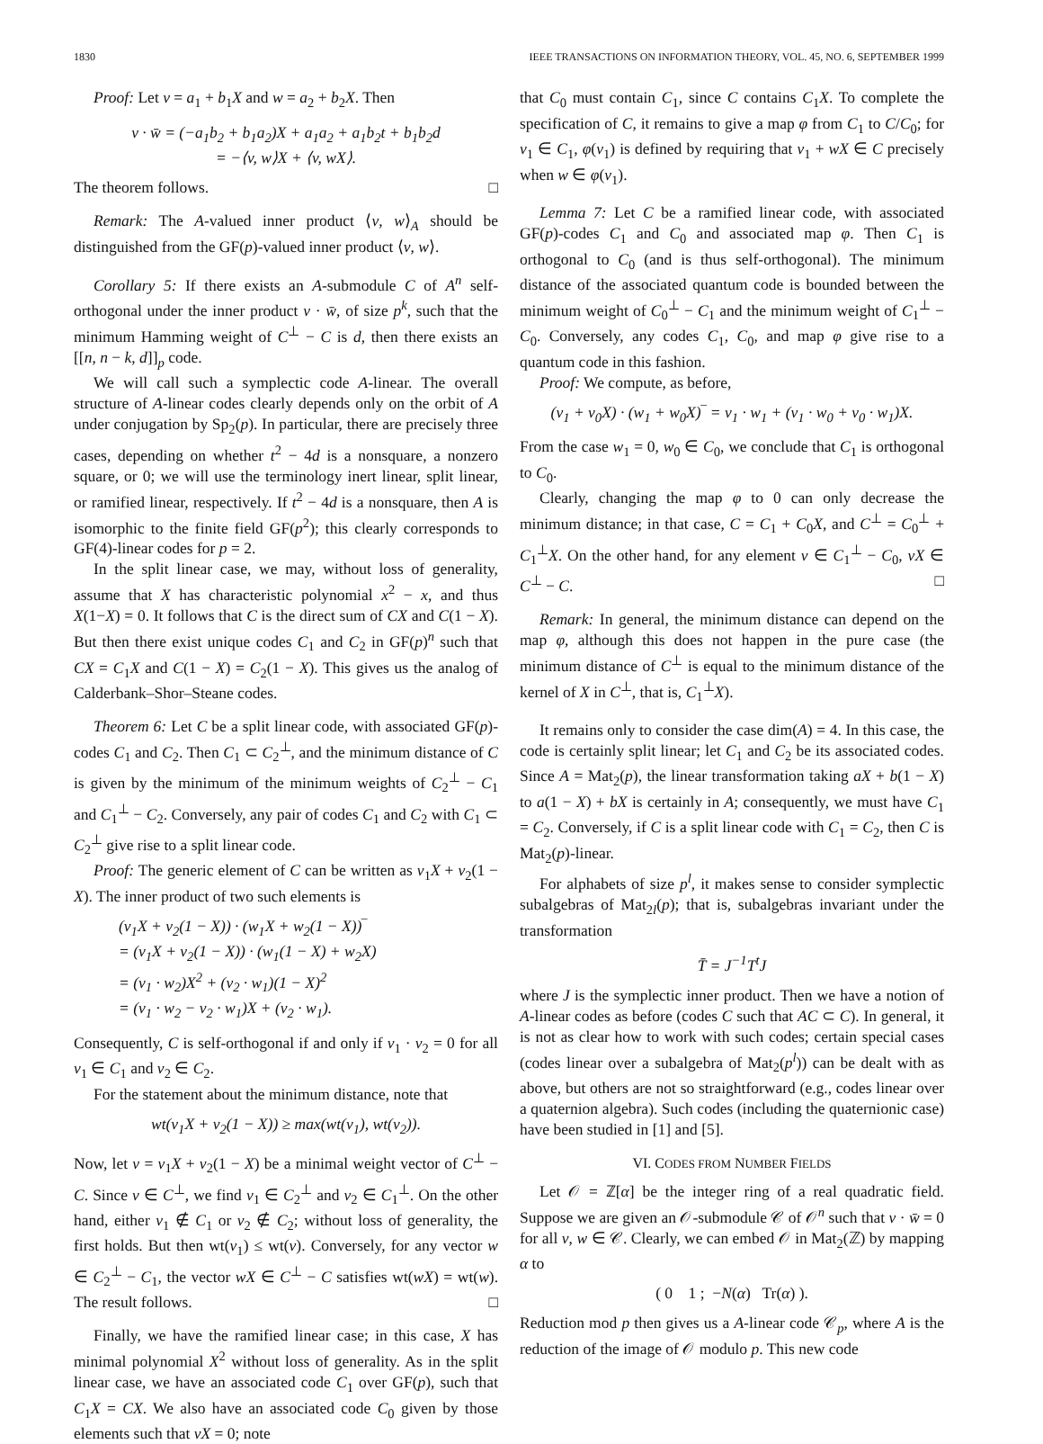1830 IEEE TRANSACTIONS ON INFORMATION THEORY, VOL. 45, NO. 6, SEPTEMBER 1999
Proof: Let v = a<sub>1</sub> + b<sub>1</sub>X and w = a<sub>2</sub> + b<sub>2</sub>X. Then
v · w̄ = (−a<sub>1</sub>b<sub>2</sub> + b<sub>1</sub>a<sub>2</sub>)X + a<sub>1</sub>a<sub>2</sub> + a<sub>1</sub>b<sub>2</sub>t + b<sub>1</sub>b<sub>2</sub>d
= −⟨v, w⟩X + ⟨v, wX⟩.
The theorem follows. □
Remark: The A-valued inner product ⟨v, w⟩<sub>A</sub> should be distinguished from the GF(p)-valued inner product ⟨v, w⟩.
Corollary 5: If there exists an A-submodule C of A<sup>n</sup> self-orthogonal under the inner product v · w̄, of size p<sup>k</sup>, such that the minimum Hamming weight of C<sup>⊥</sup> − C is d, then there exists an [[n, n − k, d]]<sub>p</sub> code.
We will call such a symplectic code A-linear. The overall structure of A-linear codes clearly depends only on the orbit of A under conjugation by Sp<sub>2</sub>(p). In particular, there are precisely three cases, depending on whether t<sup>2</sup> − 4d is a nonsquare, a nonzero square, or 0; we will use the terminology inert linear, split linear, or ramified linear, respectively. If t<sup>2</sup> − 4d is a nonsquare, then A is isomorphic to the finite field GF(p<sup>2</sup>); this clearly corresponds to GF(4)-linear codes for p = 2.
In the split linear case, we may, without loss of generality, assume that X has characteristic polynomial x<sup>2</sup> − x, and thus X(1−X) = 0. It follows that C is the direct sum of CX and C(1 − X). But then there exist unique codes C<sub>1</sub> and C<sub>2</sub> in GF(p)<sup>n</sup> such that CX = C<sub>1</sub>X and C(1 − X) = C<sub>2</sub>(1 − X). This gives us the analog of Calderbank–Shor–Steane codes.
Theorem 6: Let C be a split linear code, with associated GF(p)-codes C<sub>1</sub> and C<sub>2</sub>. Then C<sub>1</sub> ⊂ C<sub>2</sub><sup>⊥</sup>, and the minimum distance of C is given by the minimum of the minimum weights of C<sub>2</sub><sup>⊥</sup> − C<sub>1</sub> and C<sub>1</sub><sup>⊥</sup> − C<sub>2</sub>. Conversely, any pair of codes C<sub>1</sub> and C<sub>2</sub> with C<sub>1</sub> ⊂ C<sub>2</sub><sup>⊥</sup> give rise to a split linear code.
Proof: The generic element of C can be written as v<sub>1</sub>X + v<sub>2</sub>(1 − X). The inner product of two such elements is
(v<sub>1</sub>X + v<sub>2</sub>(1 − X)) · (w<sub>1</sub>X + w<sub>2</sub>(1 − X))‾
= (v<sub>1</sub>X + v<sub>2</sub>(1 − X)) · (w<sub>1</sub>(1 − X) + w<sub>2</sub>X)
= (v<sub>1</sub> · w<sub>2</sub>)X<sup>2</sup> + (v<sub>2</sub> · w<sub>1</sub>)(1 − X)<sup>2</sup>
= (v<sub>1</sub> · w<sub>2</sub> − v<sub>2</sub> · w<sub>1</sub>)X + (v<sub>2</sub> · w<sub>1</sub>).
Consequently, C is self-orthogonal if and only if v<sub>1</sub> · v<sub>2</sub> = 0 for all v<sub>1</sub> ∈ C<sub>1</sub> and v<sub>2</sub> ∈ C<sub>2</sub>.
For the statement about the minimum distance, note that
wt(v<sub>1</sub>X + v<sub>2</sub>(1 − X)) ≥ max(wt(v<sub>1</sub>), wt(v<sub>2</sub>)).
Now, let v = v<sub>1</sub>X + v<sub>2</sub>(1 − X) be a minimal weight vector of C<sup>⊥</sup> − C. Since v ∈ C<sup>⊥</sup>, we find v<sub>1</sub> ∈ C<sub>2</sub><sup>⊥</sup> and v<sub>2</sub> ∈ C<sub>1</sub><sup>⊥</sup>. On the other hand, either v<sub>1</sub> ∉ C<sub>1</sub> or v<sub>2</sub> ∉ C<sub>2</sub>; without loss of generality, the first holds. But then wt(v<sub>1</sub>) ≤ wt(v). Conversely, for any vector w ∈ C<sub>2</sub><sup>⊥</sup> − C<sub>1</sub>, the vector wX ∈ C<sup>⊥</sup> − C satisfies wt(wX) = wt(w). The result follows. □
Finally, we have the ramified linear case; in this case, X has minimal polynomial X<sup>2</sup> without loss of generality. As in the split linear case, we have an associated code C<sub>1</sub> over GF(p), such that C<sub>1</sub>X = CX. We also have an associated code C<sub>0</sub> given by those elements such that vX = 0; note
that C<sub>0</sub> must contain C<sub>1</sub>, since C contains C<sub>1</sub>X. To complete the specification of C, it remains to give a map φ from C<sub>1</sub> to C/C<sub>0</sub>; for v<sub>1</sub> ∈ C<sub>1</sub>, φ(v<sub>1</sub>) is defined by requiring that v<sub>1</sub> + wX ∈ C precisely when w ∈ φ(v<sub>1</sub>).
Lemma 7: Let C be a ramified linear code, with associated GF(p)-codes C<sub>1</sub> and C<sub>0</sub> and associated map φ. Then C<sub>1</sub> is orthogonal to C<sub>0</sub> (and is thus self-orthogonal). The minimum distance of the associated quantum code is bounded between the minimum weight of C<sub>0</sub><sup>⊥</sup> − C<sub>1</sub> and the minimum weight of C<sub>1</sub><sup>⊥</sup> − C<sub>0</sub>. Conversely, any codes C<sub>1</sub>, C<sub>0</sub>, and map φ give rise to a quantum code in this fashion.
Proof: We compute, as before,
(v<sub>1</sub> + v<sub>0</sub>X) · (w<sub>1</sub> + w<sub>0</sub>X)‾ = v<sub>1</sub> · w<sub>1</sub> + (v<sub>1</sub> · w<sub>0</sub> + v<sub>0</sub> · w<sub>1</sub>)X.
From the case w<sub>1</sub> = 0, w<sub>0</sub> ∈ C<sub>0</sub>, we conclude that C<sub>1</sub> is orthogonal to C<sub>0</sub>.
Clearly, changing the map φ to 0 can only decrease the minimum distance; in that case, C = C<sub>1</sub> + C<sub>0</sub>X, and C<sup>⊥</sup> = C<sub>0</sub><sup>⊥</sup> + C<sub>1</sub><sup>⊥</sup>X. On the other hand, for any element v ∈ C<sub>1</sub><sup>⊥</sup> − C<sub>0</sub>, vX ∈ C<sup>⊥</sup> − C. □
Remark: In general, the minimum distance can depend on the map φ, although this does not happen in the pure case (the minimum distance of C<sup>⊥</sup> is equal to the minimum distance of the kernel of X in C<sup>⊥</sup>, that is, C<sub>1</sub><sup>⊥</sup>X).
It remains only to consider the case dim(A) = 4. In this case, the code is certainly split linear; let C<sub>1</sub> and C<sub>2</sub> be its associated codes. Since A = Mat<sub>2</sub>(p), the linear transformation taking aX + b(1 − X) to a(1 − X) + bX is certainly in A; consequently, we must have C<sub>1</sub> = C<sub>2</sub>. Conversely, if C is a split linear code with C<sub>1</sub> = C<sub>2</sub>, then C is Mat<sub>2</sub>(p)-linear.
For alphabets of size p<sup>l</sup>, it makes sense to consider symplectic subalgebras of Mat<sub>2l</sub>(p); that is, subalgebras invariant under the transformation
T̄ = J<sup>−1</sup>T<sup>t</sup>J
where J is the symplectic inner product. Then we have a notion of A-linear codes as before (codes C such that AC ⊂ C). In general, it is not as clear how to work with such codes; certain special cases (codes linear over a subalgebra of Mat<sub>2</sub>(p<sup>l</sup>)) can be dealt with as above, but others are not so straightforward (e.g., codes linear over a quaternion algebra). Such codes (including the quaternionic case) have been studied in [1] and [5].
VI. CODES FROM NUMBER FIELDS
Let 𝒪 = ℤ[α] be the integer ring of a real quadratic field. Suppose we are given an 𝒪-submodule 𝒞 of 𝒪<sup>n</sup> such that v · w̄ = 0 for all v, w ∈ 𝒞. Clearly, we can embed 𝒪 in Mat<sub>2</sub>(ℤ) by mapping α to
( 0 1 ; −N(α) Tr(α) ).
Reduction mod p then gives us a A-linear code 𝒞<sub>p</sub>, where A is the reduction of the image of 𝒪 modulo p. This new code